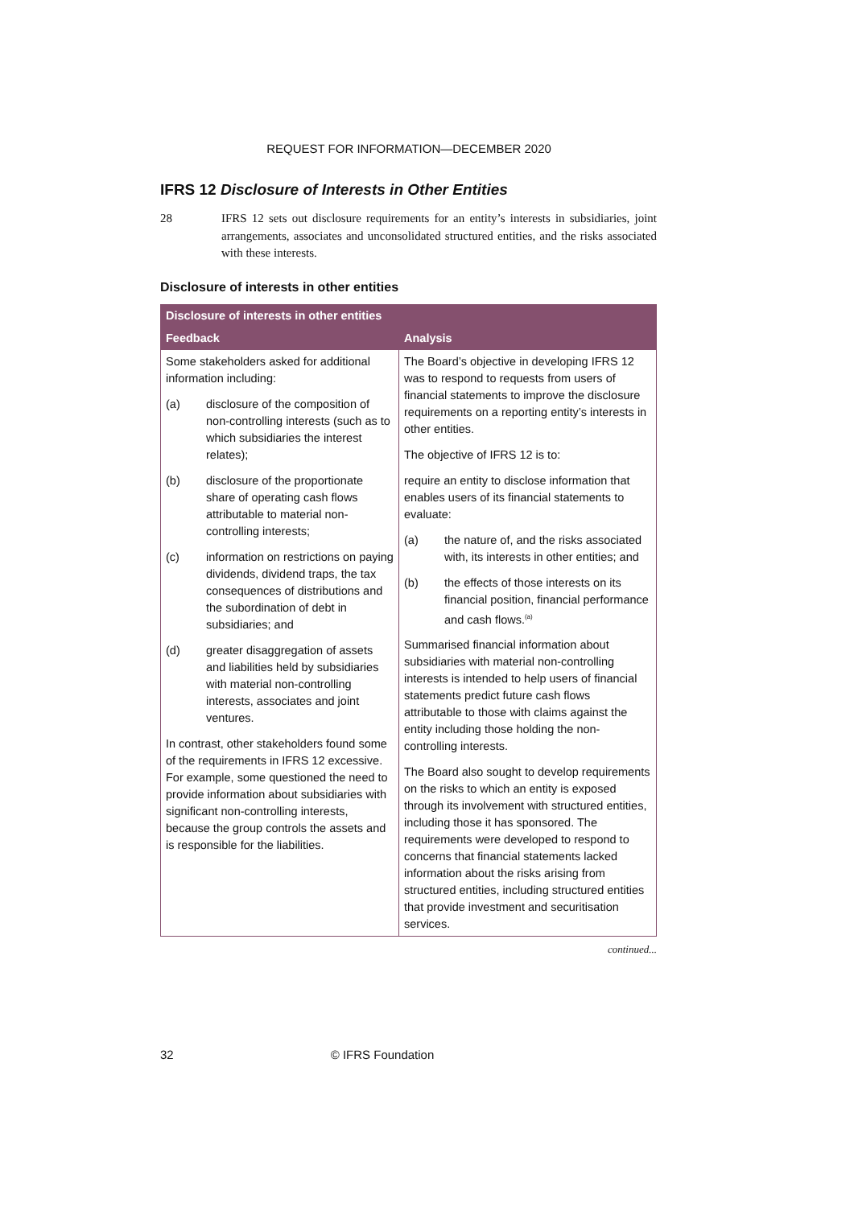REQUEST FOR INFORMATION—DECEMBER 2020
IFRS 12 Disclosure of Interests in Other Entities
28 IFRS 12 sets out disclosure requirements for an entity’s interests in subsidiaries, joint arrangements, associates and unconsolidated structured entities, and the risks associated with these interests.
Disclosure of interests in other entities
| Disclosure of interests in other entities | |
| --- | --- |
| Feedback | Analysis |
| Some stakeholders asked for additional information including: (a) disclosure of the composition of non-controlling interests (such as to which subsidiaries the interest relates); (b) disclosure of the proportionate share of operating cash flows attributable to material non-controlling interests; (c) information on restrictions on paying dividends, dividend traps, the tax consequences of distributions and the subordination of debt in subsidiaries; and (d) greater disaggregation of assets and liabilities held by subsidiaries with material non-controlling interests, associates and joint ventures. In contrast, other stakeholders found some of the requirements in IFRS 12 excessive. For example, some questioned the need to provide information about subsidiaries with significant non-controlling interests, because the group controls the assets and is responsible for the liabilities. | The Board’s objective in developing IFRS 12 was to respond to requests from users of financial statements to improve the disclosure requirements on a reporting entity’s interests in other entities. The objective of IFRS 12 is to: require an entity to disclose information that enables users of its financial statements to evaluate: (a) the nature of, and the risks associated with, its interests in other entities; and (b) the effects of those interests on its financial position, financial performance and cash flows.<sup>(a)</sup> Summarised financial information about subsidiaries with material non-controlling interests is intended to help users of financial statements predict future cash flows attributable to those with claims against the entity including those holding the non-controlling interests. The Board also sought to develop requirements on the risks to which an entity is exposed through its involvement with structured entities, including those it has sponsored. The requirements were developed to respond to concerns that financial statements lacked information about the risks arising from structured entities, including structured entities that provide investment and securitisation services. |
continued...
32 © IFRS Foundation